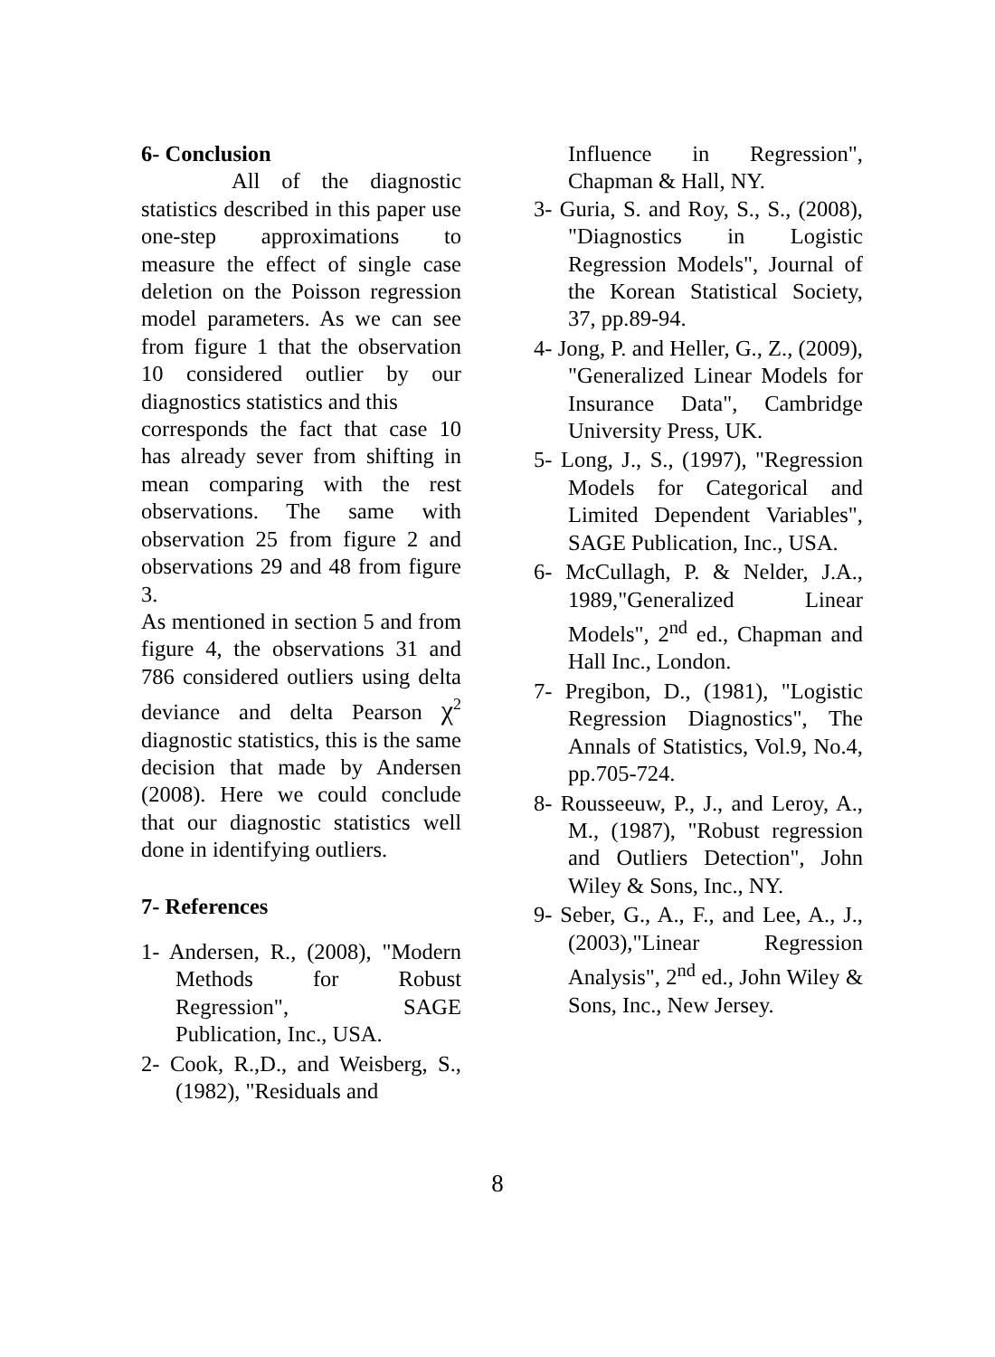6- Conclusion
All of the diagnostic statistics described in this paper use one-step approximations to measure the effect of single case deletion on the Poisson regression model parameters. As we can see from figure 1 that the observation 10 considered outlier by our diagnostics statistics and this
corresponds the fact that case 10 has already sever from shifting in mean comparing with the rest observations. The same with observation 25 from figure 2 and observations 29 and 48 from figure 3.
As mentioned in section 5 and from figure 4, the observations 31 and 786 considered outliers using delta deviance and delta Pearson χ<sup>2</sup> diagnostic statistics, this is the same decision that made by Andersen (2008). Here we could conclude that our diagnostic statistics well done in identifying outliers.
7- References
1- Andersen, R., (2008), "Modern Methods for Robust Regression", SAGE Publication, Inc., USA.
2- Cook, R.,D., and Weisberg, S., (1982), "Residuals and
Influence in Regression", Chapman & Hall, NY.
3- Guria, S. and Roy, S., S., (2008), "Diagnostics in Logistic Regression Models", Journal of the Korean Statistical Society, 37, pp.89-94.
4- Jong, P. and Heller, G., Z., (2009), "Generalized Linear Models for Insurance Data", Cambridge University Press, UK.
5- Long, J., S., (1997), "Regression Models for Categorical and Limited Dependent Variables", SAGE Publication, Inc., USA.
6- McCullagh, P. & Nelder, J.A., 1989,"Generalized Linear Models", 2<sup>nd</sup> ed., Chapman and Hall Inc., London.
7- Pregibon, D., (1981), "Logistic Regression Diagnostics", The Annals of Statistics, Vol.9, No.4, pp.705-724.
8- Rousseeuw, P., J., and Leroy, A., M., (1987), "Robust regression and Outliers Detection", John Wiley & Sons, Inc., NY.
9- Seber, G., A., F., and Lee, A., J., (2003),"Linear Regression Analysis", 2<sup>nd</sup> ed., John Wiley & Sons, Inc., New Jersey.
8